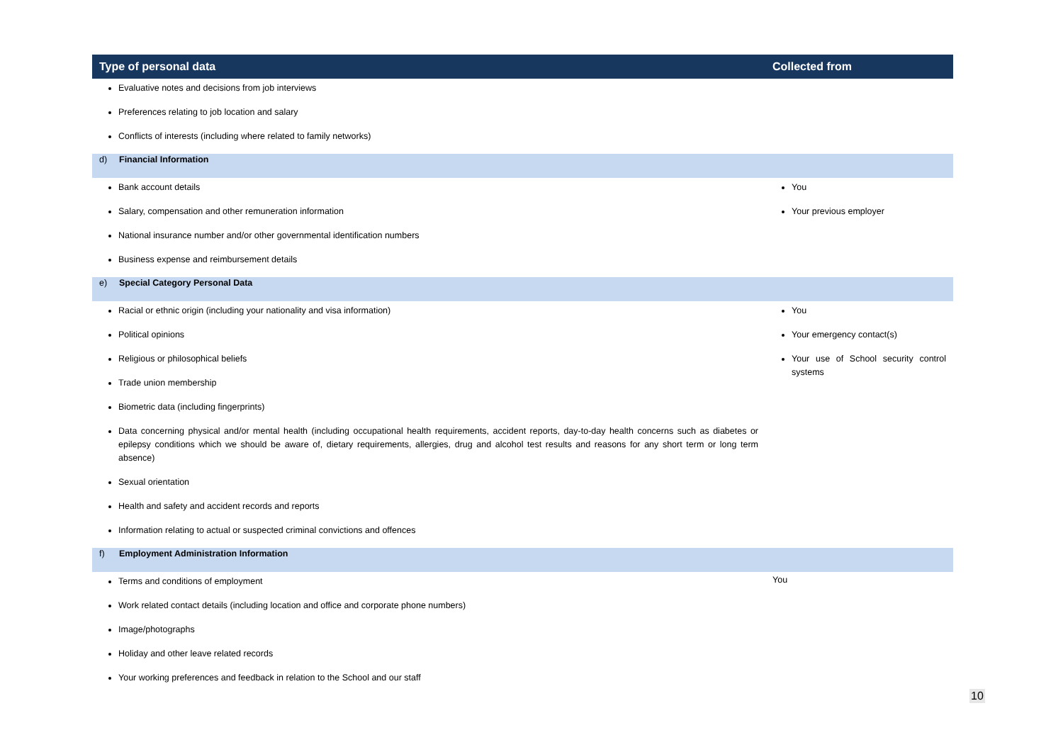| Type of personal data | Collected from |
| --- | --- |
| Evaluative notes and decisions from job interviews Preferences relating to job location and salary Conflicts of interests (including where related to family networks) | |
| d) Financial Information | |
| Bank account details Salary, compensation and other remuneration information National insurance number and/or other governmental identification numbers Business expense and reimbursement details | You Your previous employer |
| e) Special Category Personal Data | |
| Racial or ethnic origin (including your nationality and visa information) Political opinions Religious or philosophical beliefs Trade union membership Biometric data (including fingerprints) Data concerning physical and/or mental health (including occupational health requirements, accident reports, day-to-day health concerns such as diabetes or epilepsy conditions which we should be aware of, dietary requirements, allergies, drug and alcohol test results and reasons for any short term or long term absence) Sexual orientation Health and safety and accident records and reports Information relating to actual or suspected criminal convictions and offences | You Your emergency contact(s) Your use of School security control systems |
| f) Employment Administration Information | |
| Terms and conditions of employment Work related contact details (including location and office and corporate phone numbers) Image/photographs Holiday and other leave related records Your working preferences and feedback in relation to the School and our staff | You |
10